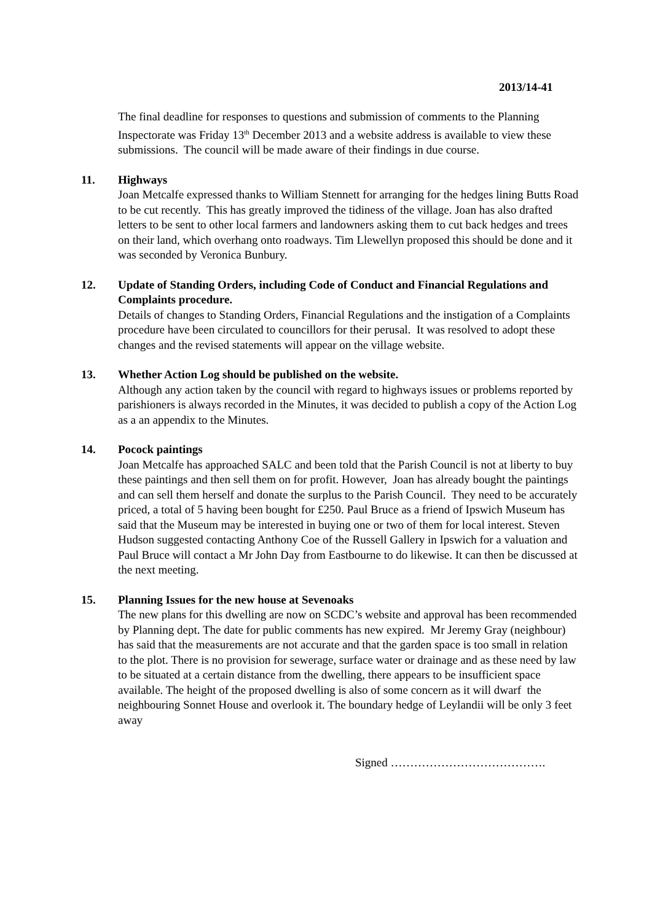2013/14-41
The final deadline for responses to questions and submission of comments to the Planning Inspectorate was Friday 13<sup>th</sup> December 2013 and a website address is available to view these submissions. The council will be made aware of their findings in due course.
11. Highways
Joan Metcalfe expressed thanks to William Stennett for arranging for the hedges lining Butts Road to be cut recently. This has greatly improved the tidiness of the village. Joan has also drafted letters to be sent to other local farmers and landowners asking them to cut back hedges and trees on their land, which overhang onto roadways. Tim Llewellyn proposed this should be done and it was seconded by Veronica Bunbury.
12. Update of Standing Orders, including Code of Conduct and Financial Regulations and Complaints procedure.
Details of changes to Standing Orders, Financial Regulations and the instigation of a Complaints procedure have been circulated to councillors for their perusal. It was resolved to adopt these changes and the revised statements will appear on the village website.
13. Whether Action Log should be published on the website.
Although any action taken by the council with regard to highways issues or problems reported by parishioners is always recorded in the Minutes, it was decided to publish a copy of the Action Log as a an appendix to the Minutes.
14. Pocock paintings
Joan Metcalfe has approached SALC and been told that the Parish Council is not at liberty to buy these paintings and then sell them on for profit. However, Joan has already bought the paintings and can sell them herself and donate the surplus to the Parish Council. They need to be accurately priced, a total of 5 having been bought for £250. Paul Bruce as a friend of Ipswich Museum has said that the Museum may be interested in buying one or two of them for local interest. Steven Hudson suggested contacting Anthony Coe of the Russell Gallery in Ipswich for a valuation and Paul Bruce will contact a Mr John Day from Eastbourne to do likewise. It can then be discussed at the next meeting.
15. Planning Issues for the new house at Sevenoaks
The new plans for this dwelling are now on SCDC’s website and approval has been recommended by Planning dept. The date for public comments has new expired. Mr Jeremy Gray (neighbour) has said that the measurements are not accurate and that the garden space is too small in relation to the plot. There is no provision for sewerage, surface water or drainage and as these need by law to be situated at a certain distance from the dwelling, there appears to be insufficient space available. The height of the proposed dwelling is also of some concern as it will dwarf the neighbouring Sonnet House and overlook it. The boundary hedge of Leylandii will be only 3 feet away
Signed ………………………………….